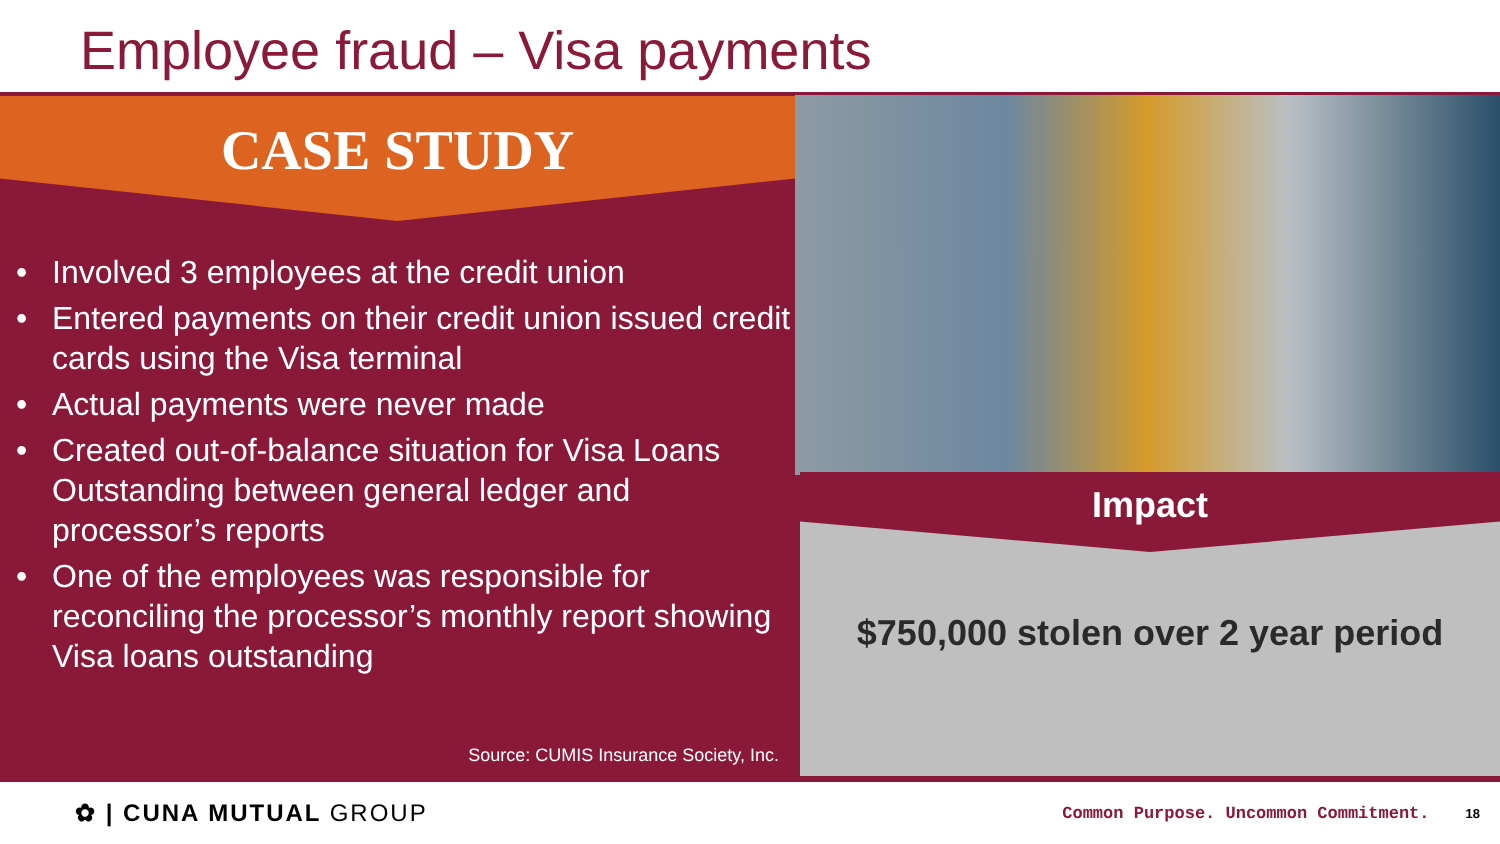Employee fraud – Visa payments
CASE STUDY
• Involved 3 employees at the credit union
• Entered payments on their credit union issued credit cards using the Visa terminal
• Actual payments were never made
• Created out-of-balance situation for Visa Loans Outstanding between general ledger and processor’s reports
• One of the employees was responsible for reconciling the processor’s monthly report showing Visa loans outstanding
Source: CUMIS Insurance Society, Inc.
Impact
$750,000 stolen over 2 year period
✿ | CUNA MUTUAL GROUP
Common Purpose. Uncommon Commitment.
18